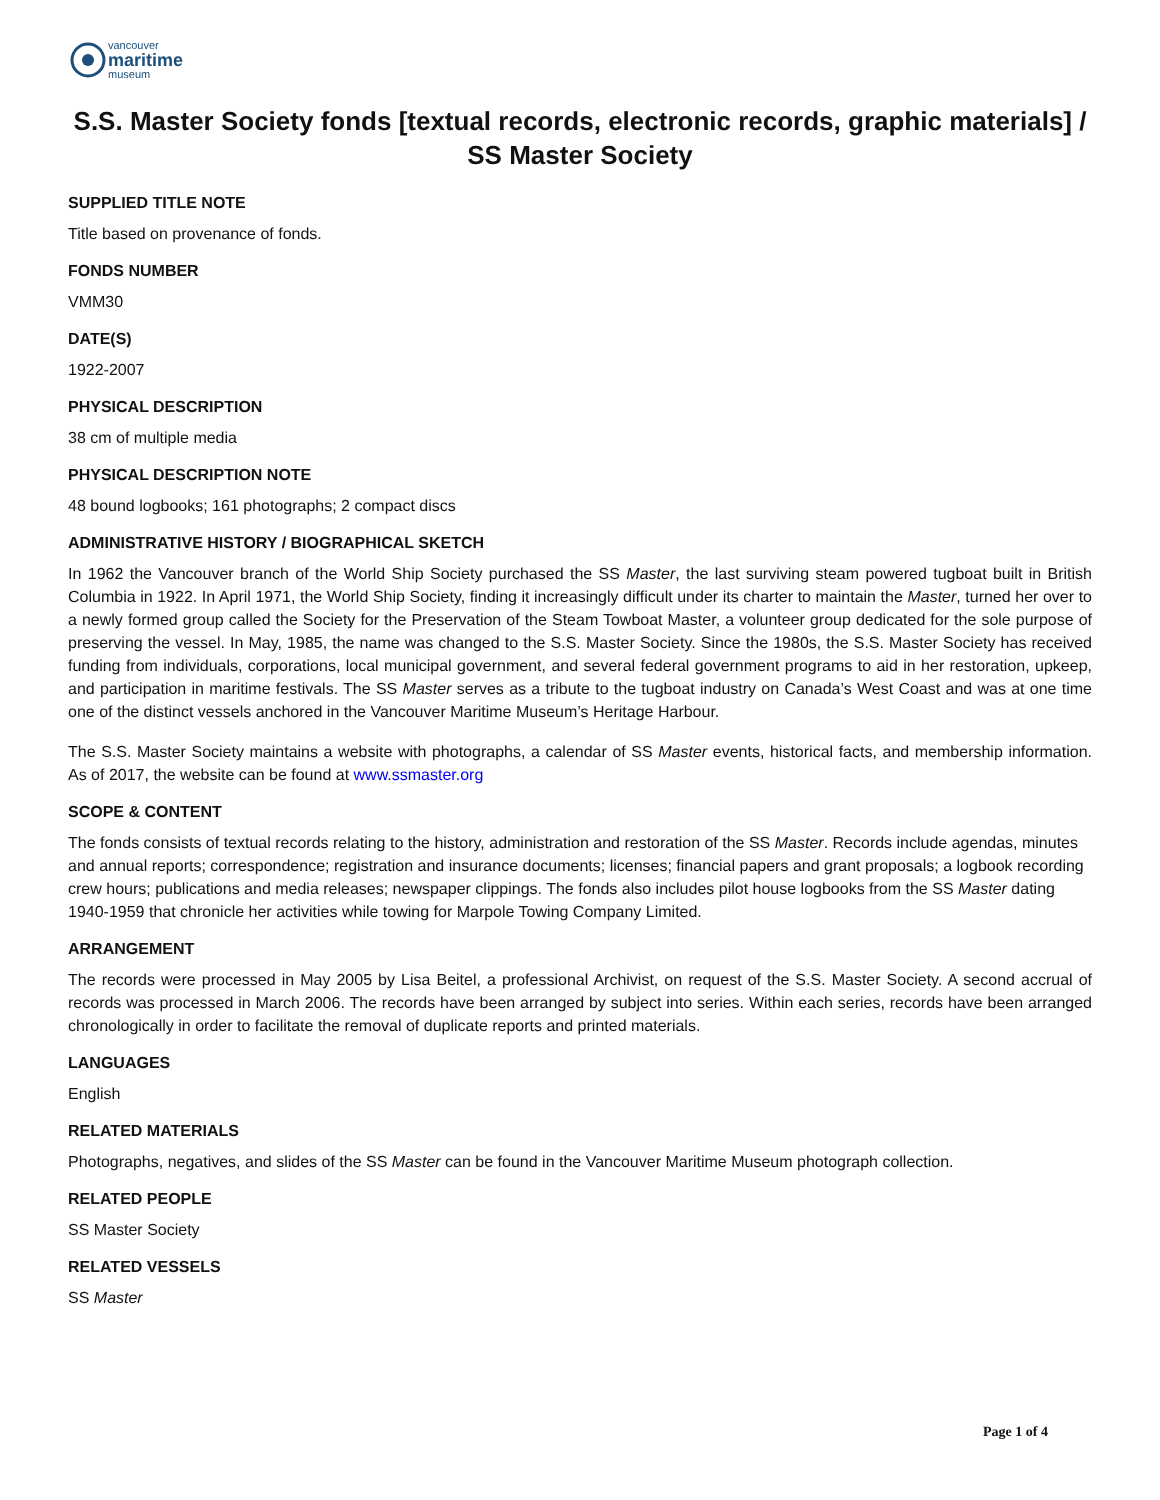vancouver
maritime
museum
S.S. Master Society fonds [textual records, electronic records, graphic materials] / SS Master Society
SUPPLIED TITLE NOTE
Title based on provenance of fonds.
FONDS NUMBER
VMM30
DATE(S)
1922-2007
PHYSICAL DESCRIPTION
38 cm of multiple media
PHYSICAL DESCRIPTION NOTE
48 bound logbooks; 161 photographs; 2 compact discs
ADMINISTRATIVE HISTORY / BIOGRAPHICAL SKETCH
In 1962 the Vancouver branch of the World Ship Society purchased the SS Master, the last surviving steam powered tugboat built in British Columbia in 1922. In April 1971, the World Ship Society, finding it increasingly difficult under its charter to maintain the Master, turned her over to a newly formed group called the Society for the Preservation of the Steam Towboat Master, a volunteer group dedicated for the sole purpose of preserving the vessel. In May, 1985, the name was changed to the S.S. Master Society. Since the 1980s, the S.S. Master Society has received funding from individuals, corporations, local municipal government, and several federal government programs to aid in her restoration, upkeep, and participation in maritime festivals. The SS Master serves as a tribute to the tugboat industry on Canada’s West Coast and was at one time one of the distinct vessels anchored in the Vancouver Maritime Museum’s Heritage Harbour.
The S.S. Master Society maintains a website with photographs, a calendar of SS Master events, historical facts, and membership information. As of 2017, the website can be found at www.ssmaster.org
SCOPE & CONTENT
The fonds consists of textual records relating to the history, administration and restoration of the SS Master. Records include agendas, minutes and annual reports; correspondence; registration and insurance documents; licenses; financial papers and grant proposals; a logbook recording crew hours; publications and media releases; newspaper clippings. The fonds also includes pilot house logbooks from the SS Master dating 1940-1959 that chronicle her activities while towing for Marpole Towing Company Limited.
ARRANGEMENT
The records were processed in May 2005 by Lisa Beitel, a professional Archivist, on request of the S.S. Master Society. A second accrual of records was processed in March 2006. The records have been arranged by subject into series. Within each series, records have been arranged chronologically in order to facilitate the removal of duplicate reports and printed materials.
LANGUAGES
English
RELATED MATERIALS
Photographs, negatives, and slides of the SS Master can be found in the Vancouver Maritime Museum photograph collection.
RELATED PEOPLE
SS Master Society
RELATED VESSELS
SS Master
Page 1 of 4